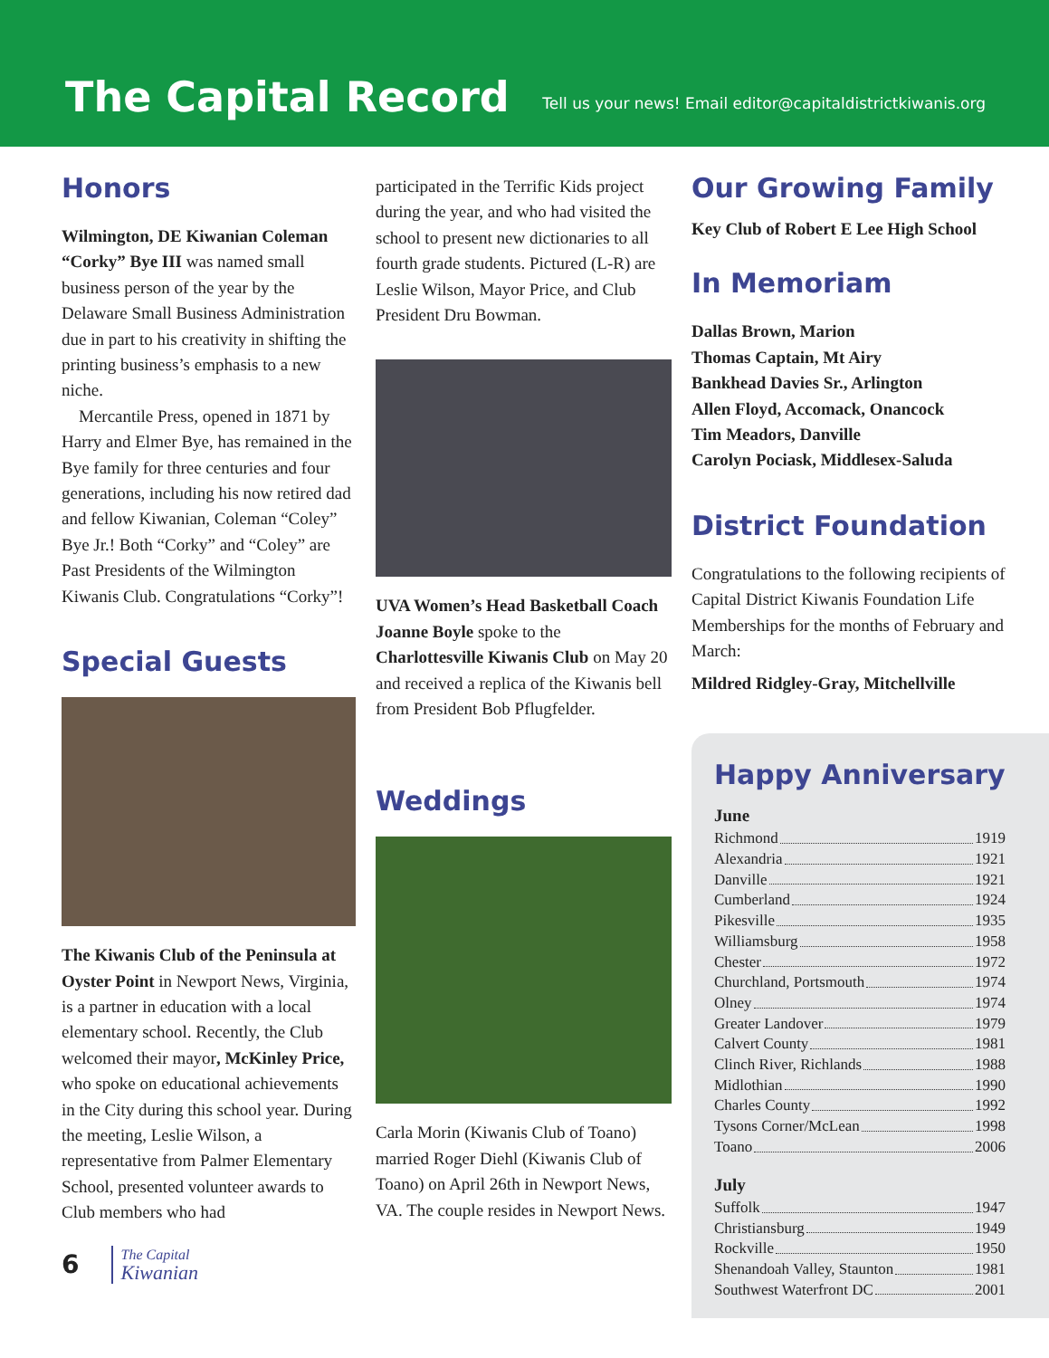The Capital Record
Tell us your news! Email editor@capitaldistrictkiwanis.org
Honors
Wilmington, DE Kiwanian Coleman “Corky” Bye III was named small business person of the year by the Delaware Small Business Administration due in part to his creativity in shifting the printing business’s emphasis to a new niche.
Mercantile Press, opened in 1871 by Harry and Elmer Bye, has remained in the Bye family for three centuries and four generations, including his now retired dad and fellow Kiwanian, Coleman “Coley” Bye Jr.! Both “Corky” and “Coley” are Past Presidents of the Wilmington Kiwanis Club. Congratulations “Corky”!
Special Guests
The Kiwanis Club of the Peninsula at Oyster Point in Newport News, Virginia, is a partner in education with a local elementary school. Recently, the Club welcomed their mayor, McKinley Price, who spoke on educational achievements in the City during this school year. During the meeting, Leslie Wilson, a representative from Palmer Elementary School, presented volunteer awards to Club members who had
6 The Capital
Kiwanian
participated in the Terrific Kids project during the year, and who had visited the school to present new dictionaries to all fourth grade students. Pictured (L-R) are Leslie Wilson, Mayor Price, and Club President Dru Bowman.
UVA Women’s Head Basketball Coach Joanne Boyle spoke to the Charlottesville Kiwanis Club on May 20 and received a replica of the Kiwanis bell from President Bob Pflugfelder.
Weddings
Carla Morin (Kiwanis Club of Toano) married Roger Diehl (Kiwanis Club of Toano) on April 26th in Newport News, VA. The couple resides in Newport News.
Our Growing Family
Key Club of Robert E Lee High School
In Memoriam
Dallas Brown, Marion
Thomas Captain, Mt Airy
Bankhead Davies Sr., Arlington
Allen Floyd, Accomack, Onancock
Tim Meadors, Danville
Carolyn Pociask, Middlesex-Saluda
District Foundation
Congratulations to the following recipients of Capital District Kiwanis Foundation Life Memberships for the months of February and March:
Mildred Ridgley-Gray, Mitchellville
Happy Anniversary
June
Richmond 1919
Alexandria 1921
Danville 1921
Cumberland 1924
Pikesville 1935
Williamsburg 1958
Chester 1972
Churchland, Portsmouth 1974
Olney 1974
Greater Landover 1979
Calvert County 1981
Clinch River, Richlands 1988
Midlothian 1990
Charles County 1992
Tysons Corner/McLean 1998
Toano 2006
July
Suffolk 1947
Christiansburg 1949
Rockville 1950
Shenandoah Valley, Staunton 1981
Southwest Waterfront DC 2001